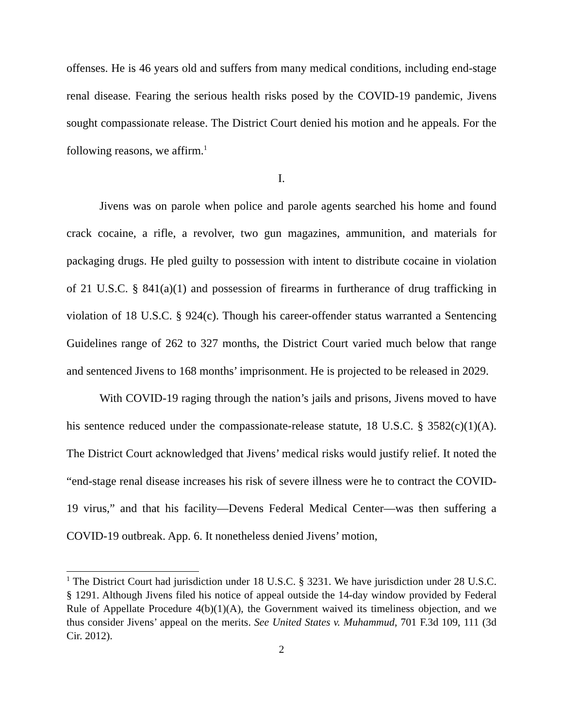offenses. He is 46 years old and suffers from many medical conditions, including end-stage renal disease. Fearing the serious health risks posed by the COVID-19 pandemic, Jivens sought compassionate release. The District Court denied his motion and he appeals. For the following reasons, we affirm.<sup>1</sup>
I.
Jivens was on parole when police and parole agents searched his home and found crack cocaine, a rifle, a revolver, two gun magazines, ammunition, and materials for packaging drugs. He pled guilty to possession with intent to distribute cocaine in violation of 21 U.S.C. § 841(a)(1) and possession of firearms in furtherance of drug trafficking in violation of 18 U.S.C. § 924(c). Though his career-offender status warranted a Sentencing Guidelines range of 262 to 327 months, the District Court varied much below that range and sentenced Jivens to 168 months’ imprisonment. He is projected to be released in 2029.
With COVID-19 raging through the nation’s jails and prisons, Jivens moved to have his sentence reduced under the compassionate-release statute, 18 U.S.C. § 3582(c)(1)(A). The District Court acknowledged that Jivens’ medical risks would justify relief. It noted the “end-stage renal disease increases his risk of severe illness were he to contract the COVID-19 virus,” and that his facility—Devens Federal Medical Center—was then suffering a COVID-19 outbreak. App. 6. It nonetheless denied Jivens’ motion,
<sup>1</sup> The District Court had jurisdiction under 18 U.S.C. § 3231. We have jurisdiction under 28 U.S.C. § 1291. Although Jivens filed his notice of appeal outside the 14-day window provided by Federal Rule of Appellate Procedure 4(b)(1)(A), the Government waived its timeliness objection, and we thus consider Jivens’ appeal on the merits. See United States v. Muhammud, 701 F.3d 109, 111 (3d Cir. 2012).
2